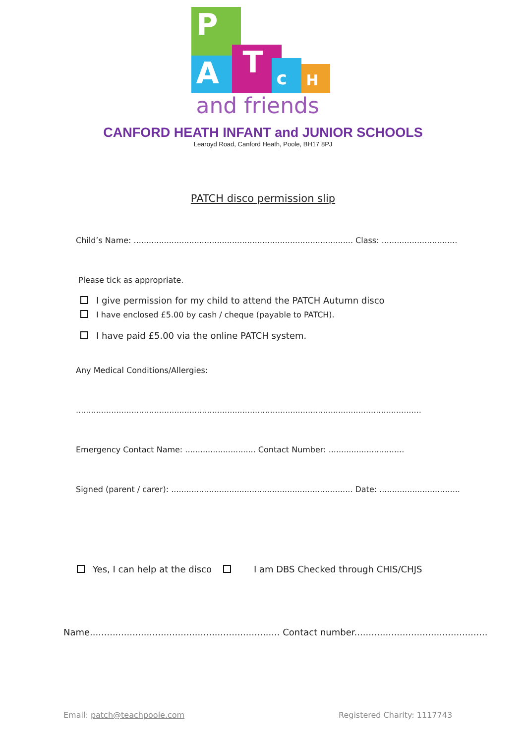P
A T c H
and friends
CANFORD HEATH INFANT and JUNIOR SCHOOLS
Learoyd Road, Canford Heath, Poole, BH17 8PJ
PATCH disco permission slip
Child’s Name: ....................................................................................... Class: ..............................
Please tick as appropriate.
I give permission for my child to attend the PATCH Autumn disco
I have enclosed £5.00 by cash / cheque (payable to PATCH).
I have paid £5.00 via the online PATCH system.
Any Medical Conditions/Allergies:
.........................................................................................................................................
Emergency Contact Name: ............................ Contact Number: ..............................
Signed (parent / carer): ........................................................................ Date: ................................
Yes, I can help at the disco I am DBS Checked through CHIS/CHJS
Name................................................................... Contact number...............................................
Email: patch@teachpoole.com Registered Charity: 1117743